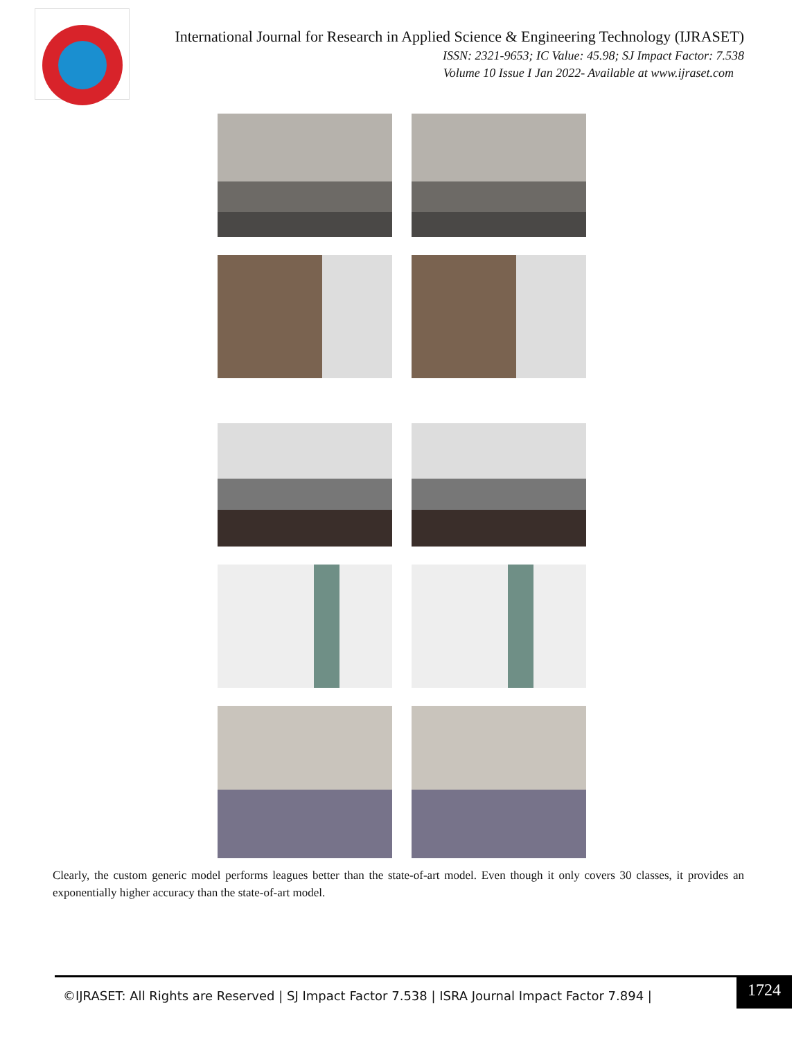International Journal for Research in Applied Science & Engineering Technology (IJRASET)
ISSN: 2321-9653; IC Value: 45.98; SJ Impact Factor: 7.538
Volume 10 Issue I Jan 2022- Available at www.ijraset.com
Clearly, the custom generic model performs leagues better than the state-of-art model. Even though it only covers 30 classes, it provides an exponentially higher accuracy than the state-of-art model.
©IJRASET: All Rights are Reserved | SJ Impact Factor 7.538 | ISRA Journal Impact Factor 7.894 |
1724